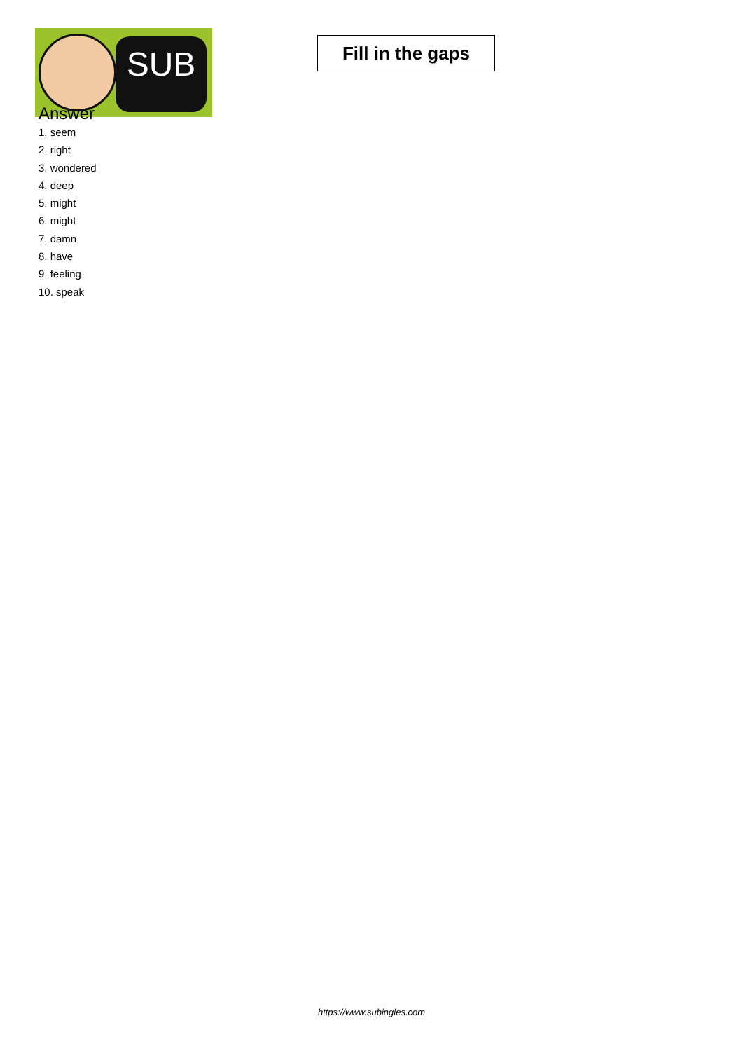SUB
Fill in the gaps
Answer
1. seem
2. right
3. wondered
4. deep
5. might
6. might
7. damn
8. have
9. feeling
10. speak
https://www.subingles.com